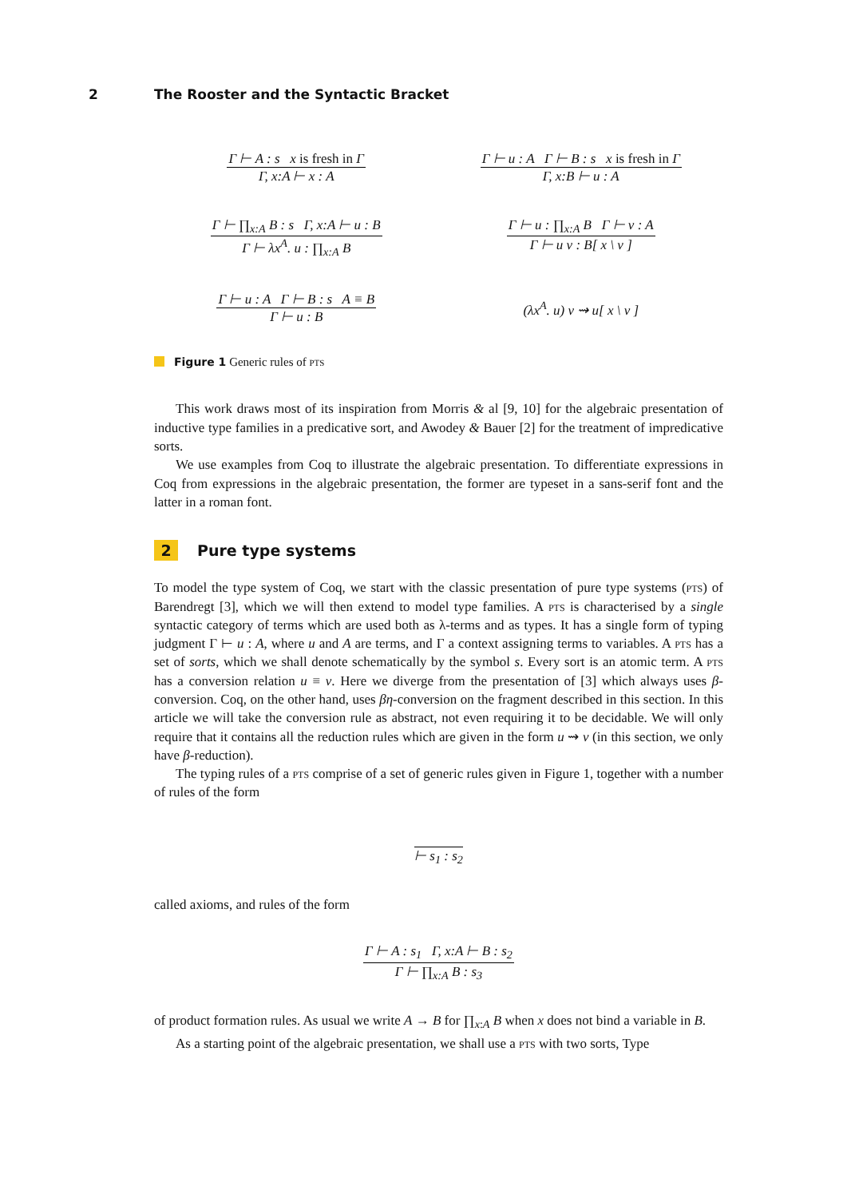2 The Rooster and the Syntactic Bracket
Γ ⊢ A : s x is fresh in Γ
Γ, x:A ⊢ x : A
Γ ⊢ u : A Γ ⊢ B : s x is fresh in Γ
Γ, x:B ⊢ u : A
Γ ⊢ ∏<sub>x:A</sub> B : s Γ, x:A ⊢ u : B
Γ ⊢ λx<sup>A</sup>. u : ∏<sub>x:A</sub> B
Γ ⊢ u : ∏<sub>x:A</sub> B Γ ⊢ v : A
Γ ⊢ u v : B[ x \ v ]
Γ ⊢ u : A Γ ⊢ B : s A ≡ B
Γ ⊢ u : B
(λx<sup>A</sup>. u) v ⇝ u[ x \ v ]
Figure 1 Generic rules of pts
This work draws most of its inspiration from Morris & al [9, 10] for the algebraic presentation of inductive type families in a predicative sort, and Awodey & Bauer [2] for the treatment of impredicative sorts.
We use examples from Coq to illustrate the algebraic presentation. To differentiate expressions in Coq from expressions in the algebraic presentation, the former are typeset in a sans-serif font and the latter in a roman font.
2 Pure type systems
To model the type system of Coq, we start with the classic presentation of pure type systems (pts) of Barendregt [3], which we will then extend to model type families. A pts is characterised by a single syntactic category of terms which are used both as λ-terms and as types. It has a single form of typing judgment Γ ⊢ u : A, where u and A are terms, and Γ a context assigning terms to variables. A pts has a set of sorts, which we shall denote schematically by the symbol s. Every sort is an atomic term. A pts has a conversion relation u ≡ v. Here we diverge from the presentation of [3] which always uses β-conversion. Coq, on the other hand, uses βη-conversion on the fragment described in this section. In this article we will take the conversion rule as abstract, not even requiring it to be decidable. We will only require that it contains all the reduction rules which are given in the form u ⇝ v (in this section, we only have β-reduction).
The typing rules of a pts comprise of a set of generic rules given in Figure 1, together with a number of rules of the form
⊢ s<sub>1</sub> : s<sub>2</sub>
called axioms, and rules of the form
Γ ⊢ A : s<sub>1</sub> Γ, x:A ⊢ B : s<sub>2</sub>
Γ ⊢ ∏<sub>x:A</sub> B : s<sub>3</sub>
of product formation rules. As usual we write A → B for ∏<sub>x:A</sub> B when x does not bind a variable in B.
As a starting point of the algebraic presentation, we shall use a pts with two sorts, Type